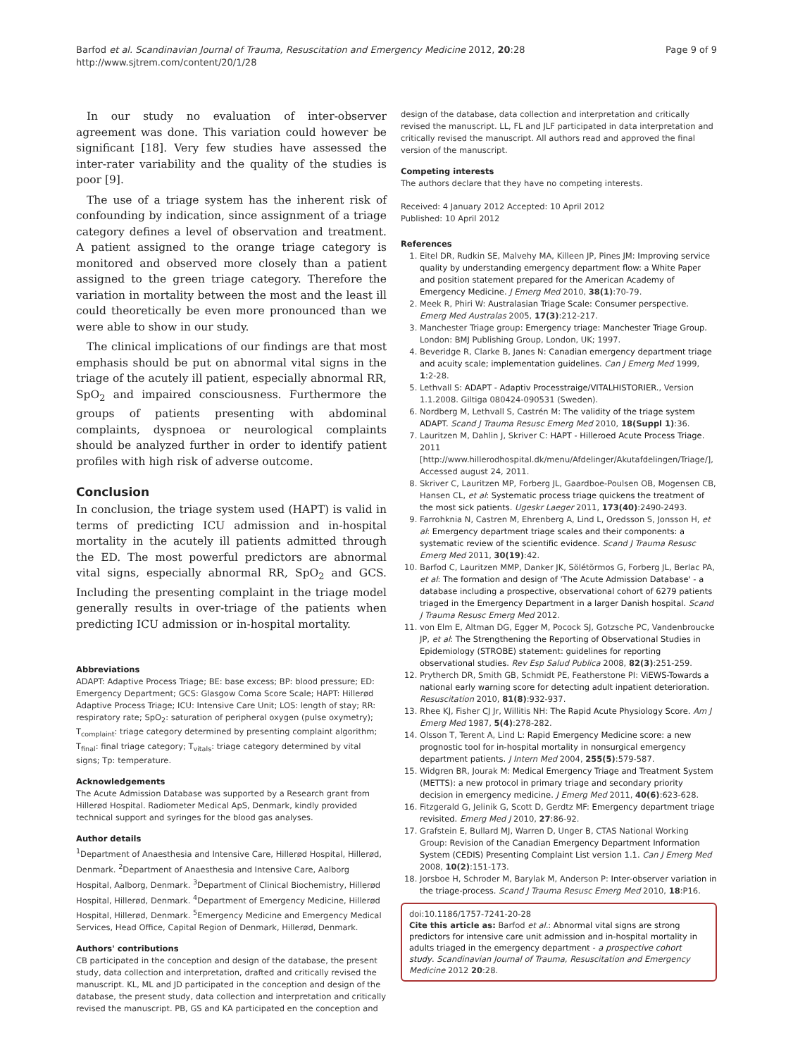Barfod et al. Scandinavian Journal of Trauma, Resuscitation and Emergency Medicine 2012, 20:28
http://www.sjtrem.com/content/20/1/28
Page 9 of 9
In our study no evaluation of inter-observer agreement was done. This variation could however be significant [18]. Very few studies have assessed the inter-rater variability and the quality of the studies is poor [9].
The use of a triage system has the inherent risk of confounding by indication, since assignment of a triage category defines a level of observation and treatment. A patient assigned to the orange triage category is monitored and observed more closely than a patient assigned to the green triage category. Therefore the variation in mortality between the most and the least ill could theoretically be even more pronounced than we were able to show in our study.
The clinical implications of our findings are that most emphasis should be put on abnormal vital signs in the triage of the acutely ill patient, especially abnormal RR, SpO<sub>2</sub> and impaired consciousness. Furthermore the groups of patients presenting with abdominal complaints, dyspnoea or neurological complaints should be analyzed further in order to identify patient profiles with high risk of adverse outcome.
Conclusion
In conclusion, the triage system used (HAPT) is valid in terms of predicting ICU admission and in-hospital mortality in the acutely ill patients admitted through the ED. The most powerful predictors are abnormal vital signs, especially abnormal RR, SpO<sub>2</sub> and GCS. Including the presenting complaint in the triage model generally results in over-triage of the patients when predicting ICU admission or in-hospital mortality.
Abbreviations
ADAPT: Adaptive Process Triage; BE: base excess; BP: blood pressure; ED: Emergency Department; GCS: Glasgow Coma Score Scale; HAPT: Hillerød Adaptive Process Triage; ICU: Intensive Care Unit; LOS: length of stay; RR: respiratory rate; SpO<sub>2</sub>: saturation of peripheral oxygen (pulse oxymetry); T<sub>complaint</sub>: triage category determined by presenting complaint algorithm; T<sub>final</sub>: final triage category; T<sub>vitals</sub>: triage category determined by vital signs; Tp: temperature.
Acknowledgements
The Acute Admission Database was supported by a Research grant from Hillerød Hospital. Radiometer Medical ApS, Denmark, kindly provided technical support and syringes for the blood gas analyses.
Author details
<sup>1</sup> Department of Anaesthesia and Intensive Care, Hillerød Hospital, Hillerød, Denmark. <sup>2</sup>Department of Anaesthesia and Intensive Care, Aalborg Hospital, Aalborg, Denmark. <sup>3</sup>Department of Clinical Biochemistry, Hillerød Hospital, Hillerød, Denmark. <sup>4</sup>Department of Emergency Medicine, Hillerød Hospital, Hillerød, Denmark. <sup>5</sup>Emergency Medicine and Emergency Medical Services, Head Office, Capital Region of Denmark, Hillerød, Denmark.
Authors' contributions
CB participated in the conception and design of the database, the present study, data collection and interpretation, drafted and critically revised the manuscript. KL, ML and JD participated in the conception and design of the database, the present study, data collection and interpretation and critically revised the manuscript. PB, GS and KA participated en the conception and
design of the database, data collection and interpretation and critically revised the manuscript. LL, FL and JLF participated in data interpretation and critically revised the manuscript. All authors read and approved the final version of the manuscript.
Competing interests
The authors declare that they have no competing interests.
Received: 4 January 2012 Accepted: 10 April 2012
Published: 10 April 2012
References
1. Eitel DR, Rudkin SE, Malvehy MA, Killeen JP, Pines JM: Improving service quality by understanding emergency department flow: a White Paper and position statement prepared for the American Academy of Emergency Medicine. J Emerg Med 2010, 38(1):70-79.
2. Meek R, Phiri W: Australasian Triage Scale: Consumer perspective. Emerg Med Australas 2005, 17(3):212-217.
3. Manchester Triage group: Emergency triage: Manchester Triage Group. London: BMJ Publishing Group, London, UK; 1997.
4. Beveridge R, Clarke B, Janes N: Canadian emergency department triage and acuity scale; implementation guidelines. Can J Emerg Med 1999, 1:2-28.
5. Lethvall S: ADAPT - Adaptiv Processtraige/VITALHISTORIER., Version 1.1.2008. Giltiga 080424-090531 (Sweden).
6. Nordberg M, Lethvall S, Castrén M: The validity of the triage system ADAPT. Scand J Trauma Resusc Emerg Med 2010, 18(Suppl 1):36.
7. Lauritzen M, Dahlin J, Skriver C: HAPT - Hilleroed Acute Process Triage. 2011 [http://www.hillerodhospital.dk/menu/Afdelinger/Akutafdelingen/Triage/], Accessed august 24, 2011.
8. Skriver C, Lauritzen MP, Forberg JL, Gaardboe-Poulsen OB, Mogensen CB, Hansen CL, et al: Systematic process triage quickens the treatment of the most sick patients. Ugeskr Laeger 2011, 173(40):2490-2493.
9. Farrohknia N, Castren M, Ehrenberg A, Lind L, Oredsson S, Jonsson H, et al: Emergency department triage scales and their components: a systematic review of the scientific evidence. Scand J Trauma Resusc Emerg Med 2011, 30(19):42.
10. Barfod C, Lauritzen MMP, Danker JK, Sölétörmos G, Forberg JL, Berlac PA, et al: The formation and design of 'The Acute Admission Database' - a database including a prospective, observational cohort of 6279 patients triaged in the Emergency Department in a larger Danish hospital. Scand J Trauma Resusc Emerg Med 2012.
11. von Elm E, Altman DG, Egger M, Pocock SJ, Gotzsche PC, Vandenbroucke JP, et al: The Strengthening the Reporting of Observational Studies in Epidemiology (STROBE) statement: guidelines for reporting observational studies. Rev Esp Salud Publica 2008, 82(3):251-259.
12. Prytherch DR, Smith GB, Schmidt PE, Featherstone PI: ViEWS-Towards a national early warning score for detecting adult inpatient deterioration. Resuscitation 2010, 81(8):932-937.
13. Rhee KJ, Fisher CJ Jr, Willitis NH: The Rapid Acute Physiology Score. Am J Emerg Med 1987, 5(4):278-282.
14. Olsson T, Terent A, Lind L: Rapid Emergency Medicine score: a new prognostic tool for in-hospital mortality in nonsurgical emergency department patients. J Intern Med 2004, 255(5):579-587.
15. Widgren BR, Jourak M: Medical Emergency Triage and Treatment System (METTS): a new protocol in primary triage and secondary priority decision in emergency medicine. J Emerg Med 2011, 40(6):623-628.
16. Fitzgerald G, Jelinik G, Scott D, Gerdtz MF: Emergency department triage revisited. Emerg Med J 2010, 27:86-92.
17. Grafstein E, Bullard MJ, Warren D, Unger B, CTAS National Working Group: Revision of the Canadian Emergency Department Information System (CEDIS) Presenting Complaint List version 1.1. Can J Emerg Med 2008, 10(2):151-173.
18. Jorsboe H, Schroder M, Barylak M, Anderson P: Inter-observer variation in the triage-process. Scand J Trauma Resusc Emerg Med 2010, 18:P16.
doi:10.1186/1757-7241-20-28
Cite this article as: Barfod et al.: Abnormal vital signs are strong predictors for intensive care unit admission and in-hospital mortality in adults triaged in the emergency department - a prospective cohort study. Scandinavian Journal of Trauma, Resuscitation and Emergency Medicine 2012 20:28.